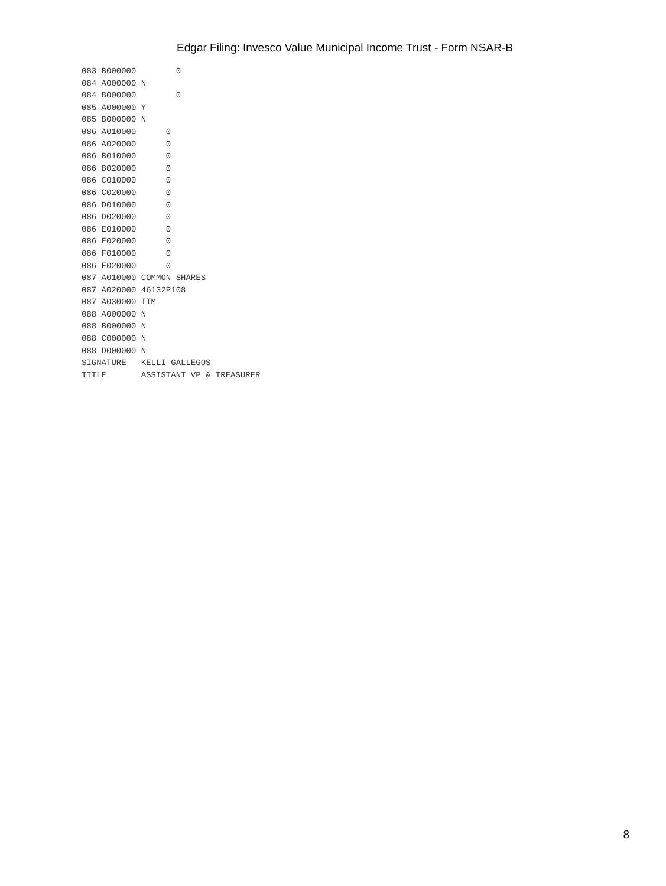Edgar Filing: Invesco Value Municipal Income Trust - Form NSAR-B
083 B000000        0
084 A000000 N
084 B000000        0
085 A000000 Y
085 B000000 N
086 A010000      0
086 A020000      0
086 B010000      0
086 B020000      0
086 C010000      0
086 C020000      0
086 D010000      0
086 D020000      0
086 E010000      0
086 E020000      0
086 F010000      0
086 F020000      0
087 A010000 COMMON SHARES
087 A020000 46132P108
087 A030000 IIM
088 A000000 N
088 B000000 N
088 C000000 N
088 D000000 N
SIGNATURE   KELLI GALLEGOS
TITLE       ASSISTANT VP & TREASURER
8